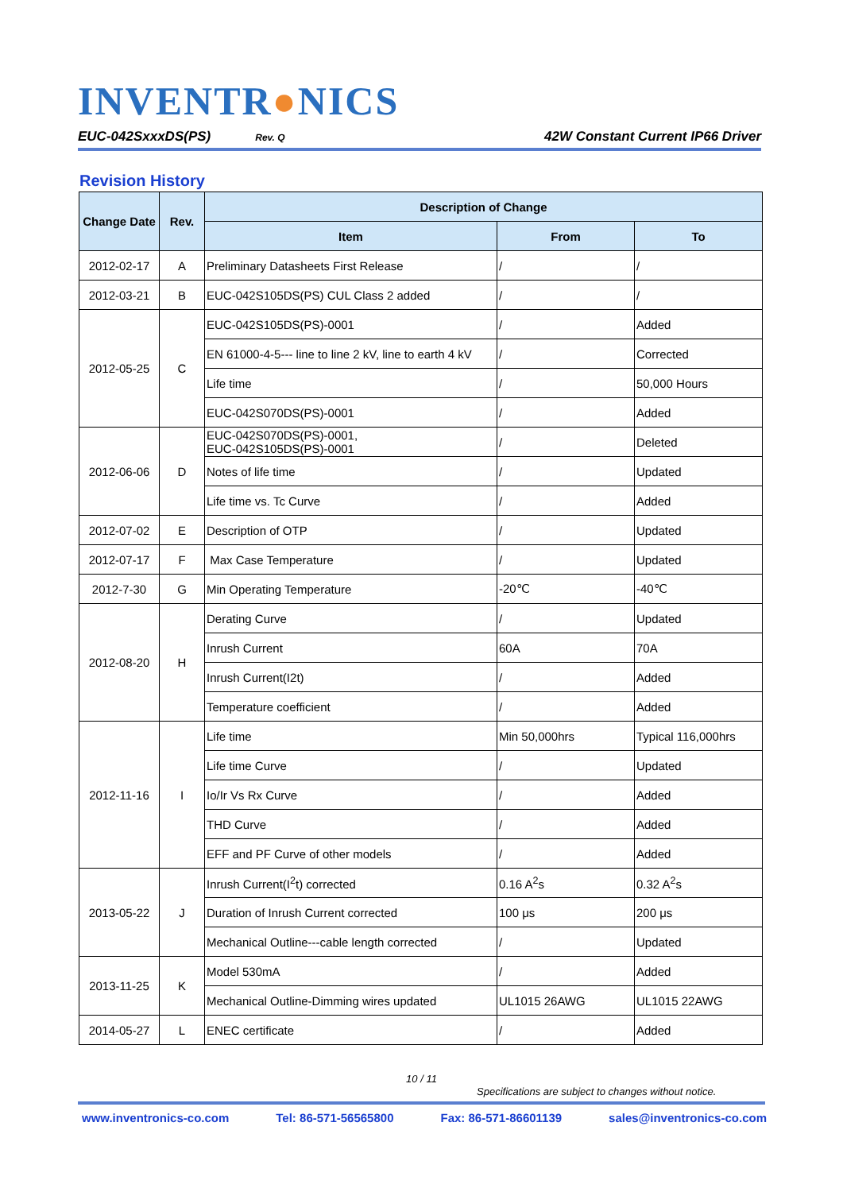INVENTR●NICS
EUC-042SxxxDS(PS) Rev. Q 42W Constant Current IP66 Driver
Revision History
| Change Date | Rev. | Description of Change | | |
| --- | --- | --- | --- | --- |
| | | Item | From | To |
| 2012-02-17 | A | Preliminary Datasheets First Release | / | / |
| 2012-03-21 | B | EUC-042S105DS(PS) CUL Class 2 added | / | / |
| 2012-05-25 | C | EUC-042S105DS(PS)-0001 | / | Added |
| | | EN 61000-4-5--- line to line 2 kV, line to earth 4 kV | / | Corrected |
| | | Life time | / | 50,000 Hours |
| | | EUC-042S070DS(PS)-0001 | / | Added |
| 2012-06-06 | D | EUC-042S070DS(PS)-0001, EUC-042S105DS(PS)-0001 | / | Deleted |
| | | Notes of life time | / | Updated |
| | | Life time vs. Tc Curve | / | Added |
| 2012-07-02 | E | Description of OTP | / | Updated |
| 2012-07-17 | F | Max Case Temperature | / | Updated |
| 2012-7-30 | G | Min Operating Temperature | -20℃ | -40℃ |
| 2012-08-20 | H | Derating Curve | / | Updated |
| | | Inrush Current | 60A | 70A |
| | | Inrush Current(I2t) | / | Added |
| | | Temperature coefficient | / | Added |
| 2012-11-16 | I | Life time | Min 50,000hrs | Typical 116,000hrs |
| | | Life time Curve | / | Updated |
| | | Io/Ir Vs Rx Curve | / | Added |
| | | THD Curve | / | Added |
| | | EFF and PF Curve of other models | / | Added |
| 2013-05-22 | J | Inrush Current(I<sup>2</sup>t) corrected | 0.16 A<sup>2</sup>s | 0.32 A<sup>2</sup>s |
| | | Duration of Inrush Current corrected | 100 μs | 200 μs |
| | | Mechanical Outline---cable length corrected | / | Updated |
| 2013-11-25 | K | Model 530mA | / | Added |
| | | Mechanical Outline-Dimming wires updated | UL1015 26AWG | UL1015 22AWG |
| 2014-05-27 | L | ENEC certificate | / | Added |
10 / 11
Specifications are subject to changes without notice.
www.inventronics-co.com Tel: 86-571-56565800 Fax: 86-571-86601139 sales@inventronics-co.com